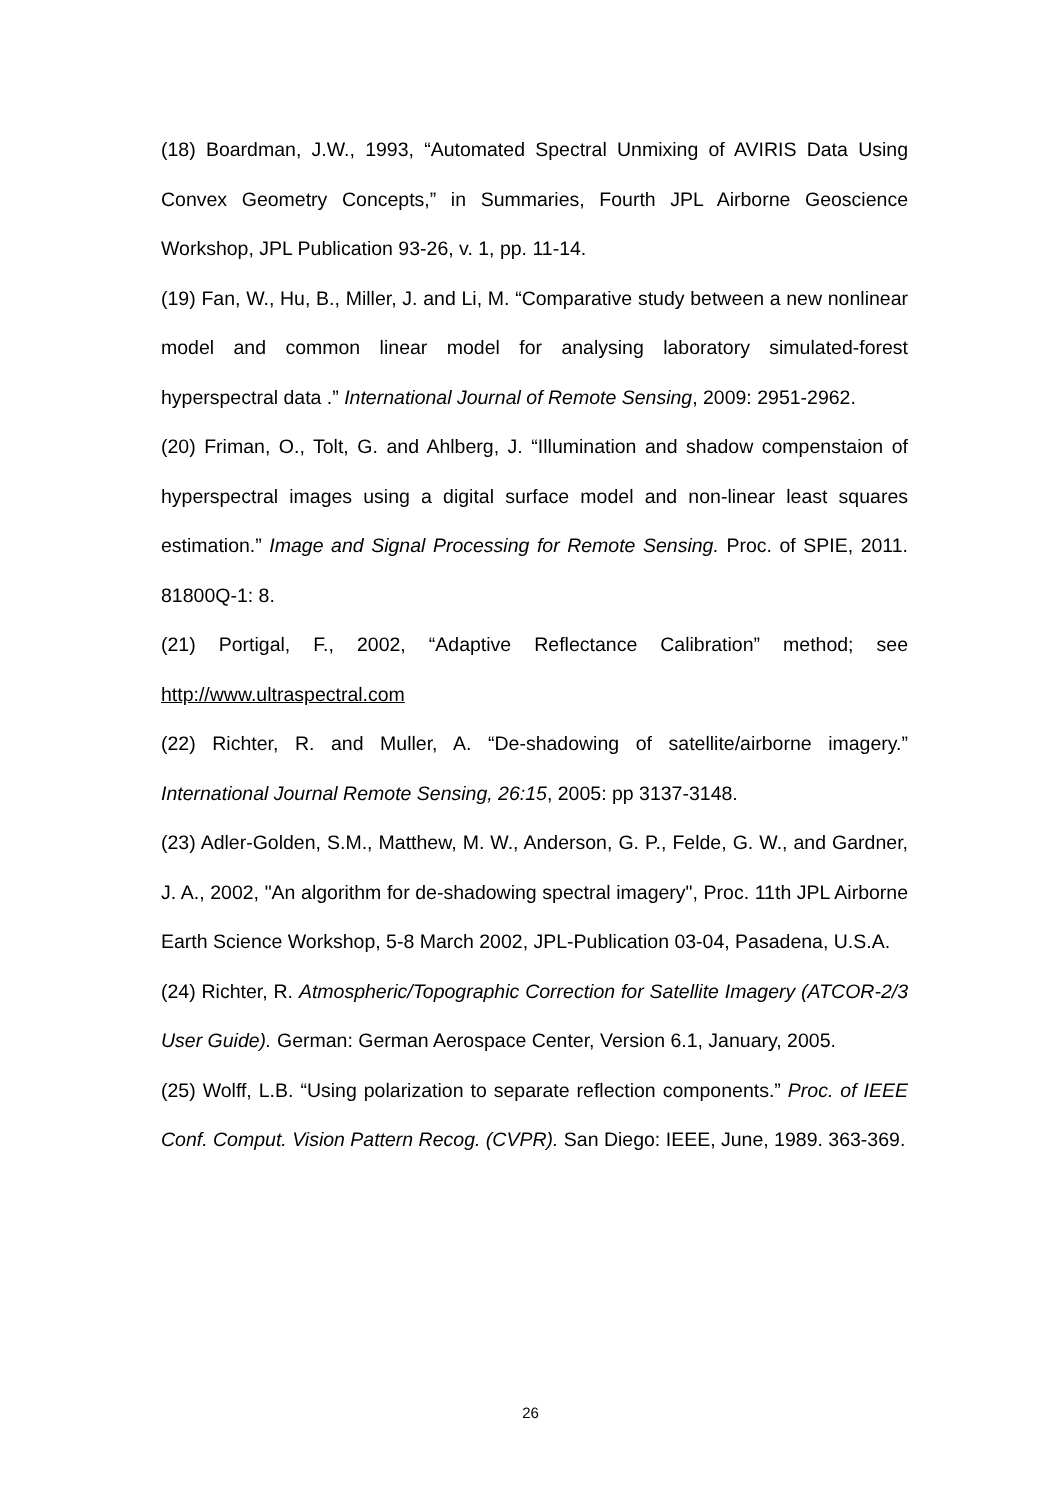(18) Boardman, J.W., 1993, “Automated Spectral Unmixing of AVIRIS Data Using Convex Geometry Concepts,” in Summaries, Fourth JPL Airborne Geoscience Workshop, JPL Publication 93-26, v. 1, pp. 11-14.
(19) Fan, W., Hu, B., Miller, J. and Li, M. “Comparative study between a new nonlinear model and common linear model for analysing laboratory simulated-forest hyperspectral data .” International Journal of Remote Sensing, 2009: 2951-2962.
(20) Friman, O., Tolt, G. and Ahlberg, J. “Illumination and shadow compenstaion of hyperspectral images using a digital surface model and non-linear least squares estimation.” Image and Signal Processing for Remote Sensing. Proc. of SPIE, 2011. 81800Q-1: 8.
(21) Portigal, F., 2002, “Adaptive Reflectance Calibration” method; see http://www.ultraspectral.com
(22) Richter, R. and Muller, A. “De-shadowing of satellite/airborne imagery.” International Journal Remote Sensing, 26:15, 2005: pp 3137-3148.
(23) Adler-Golden, S.M., Matthew, M. W., Anderson, G. P., Felde, G. W., and Gardner, J. A., 2002, "An algorithm for de-shadowing spectral imagery", Proc. 11th JPL Airborne Earth Science Workshop, 5-8 March 2002, JPL-Publication 03-04, Pasadena, U.S.A.
(24) Richter, R. Atmospheric/Topographic Correction for Satellite Imagery (ATCOR-2/3 User Guide). German: German Aerospace Center, Version 6.1, January, 2005.
(25) Wolff, L.B. “Using polarization to separate reflection components.” Proc. of IEEE Conf. Comput. Vision Pattern Recog. (CVPR). San Diego: IEEE, June, 1989. 363-369.
26